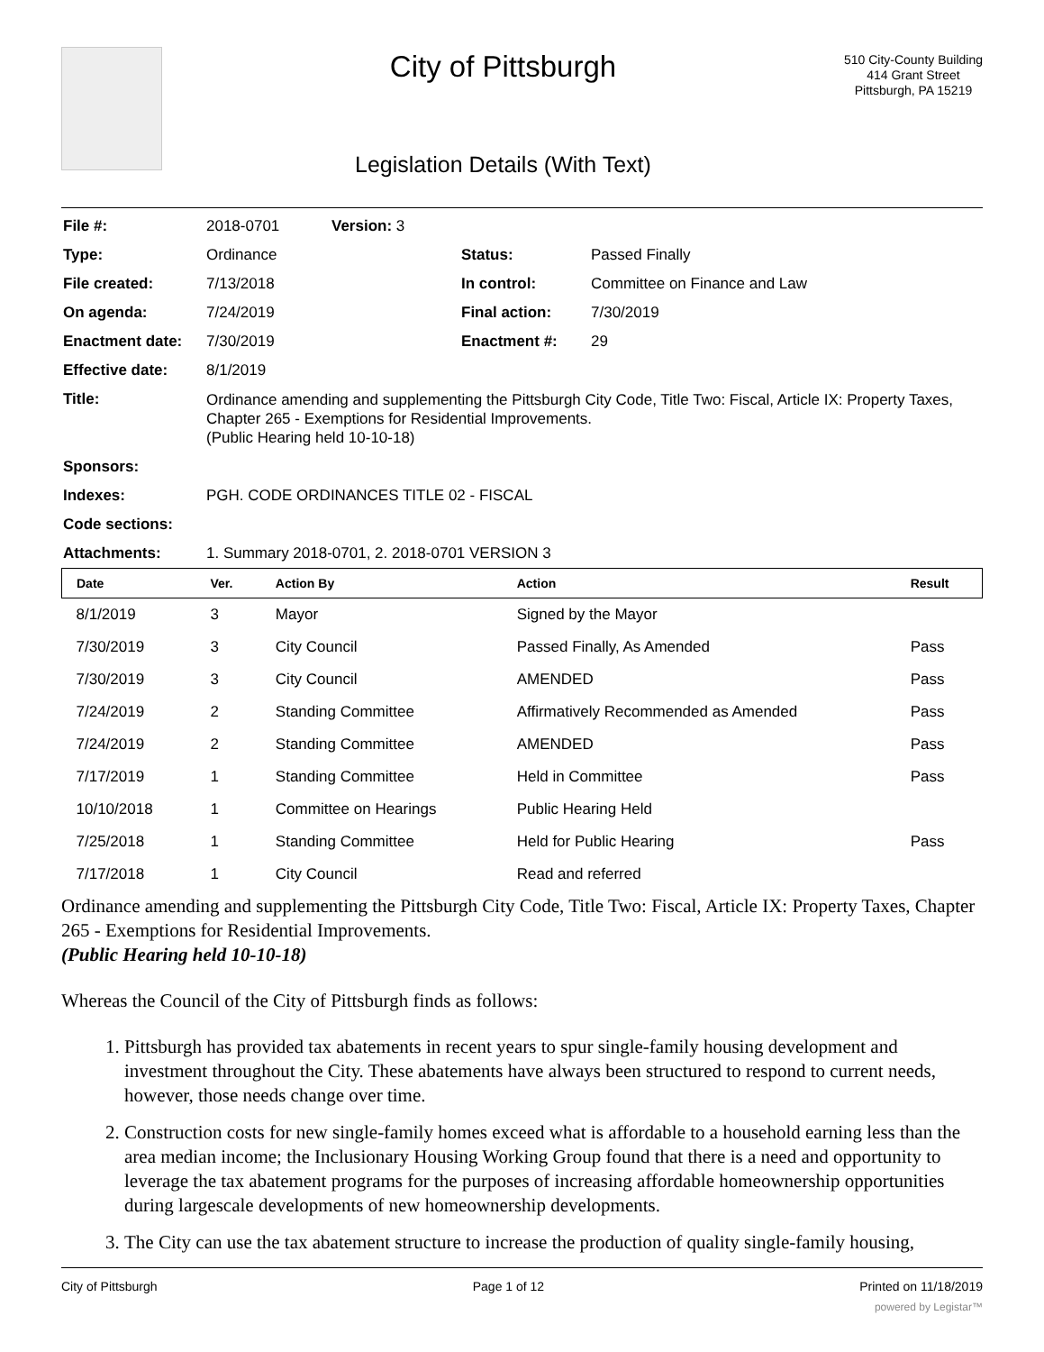City of Pittsburgh
Legislation Details (With Text)
510 City-County Building
414 Grant Street
Pittsburgh, PA 15219
| File #: | 2018-0701 | Version: 3 | | |
| Type: | Ordinance | | Status: | Passed Finally |
| File created: | 7/13/2018 | | In control: | Committee on Finance and Law |
| On agenda: | 7/24/2019 | | Final action: | 7/30/2019 |
| Enactment date: | 7/30/2019 | | Enactment #: | 29 |
| Effective date: | 8/1/2019 | | | |
| Title: | Ordinance amending and supplementing the Pittsburgh City Code, Title Two: Fiscal, Article IX: Property Taxes, Chapter 265 - Exemptions for Residential Improvements. (Public Hearing held 10-10-18) | | | |
| Sponsors: | | | | |
| Indexes: | PGH. CODE ORDINANCES TITLE 02 - FISCAL | | | |
| Code sections: | | | | |
| Attachments: | 1. Summary 2018-0701, 2. 2018-0701 VERSION 3 | | | |
| Date | Ver. | Action By | Action | Result |
| --- | --- | --- | --- | --- |
| 8/1/2019 | 3 | Mayor | Signed by the Mayor | |
| 7/30/2019 | 3 | City Council | Passed Finally, As Amended | Pass |
| 7/30/2019 | 3 | City Council | AMENDED | Pass |
| 7/24/2019 | 2 | Standing Committee | Affirmatively Recommended as Amended | Pass |
| 7/24/2019 | 2 | Standing Committee | AMENDED | Pass |
| 7/17/2019 | 1 | Standing Committee | Held in Committee | Pass |
| 10/10/2018 | 1 | Committee on Hearings | Public Hearing Held | |
| 7/25/2018 | 1 | Standing Committee | Held for Public Hearing | Pass |
| 7/17/2018 | 1 | City Council | Read and referred | |
Ordinance amending and supplementing the Pittsburgh City Code, Title Two: Fiscal, Article IX: Property Taxes, Chapter 265 - Exemptions for Residential Improvements.
(Public Hearing held 10-10-18)
Whereas the Council of the City of Pittsburgh finds as follows:
1. Pittsburgh has provided tax abatements in recent years to spur single-family housing development and investment throughout the City. These abatements have always been structured to respond to current needs, however, those needs change over time.
2. Construction costs for new single-family homes exceed what is affordable to a household earning less than the area median income; the Inclusionary Housing Working Group found that there is a need and opportunity to leverage the tax abatement programs for the purposes of increasing affordable homeownership opportunities during largescale developments of new homeownership developments.
3. The City can use the tax abatement structure to increase the production of quality single-family housing,
City of Pittsburgh Page 1 of 12 Printed on 11/18/2019
powered by Legistar™